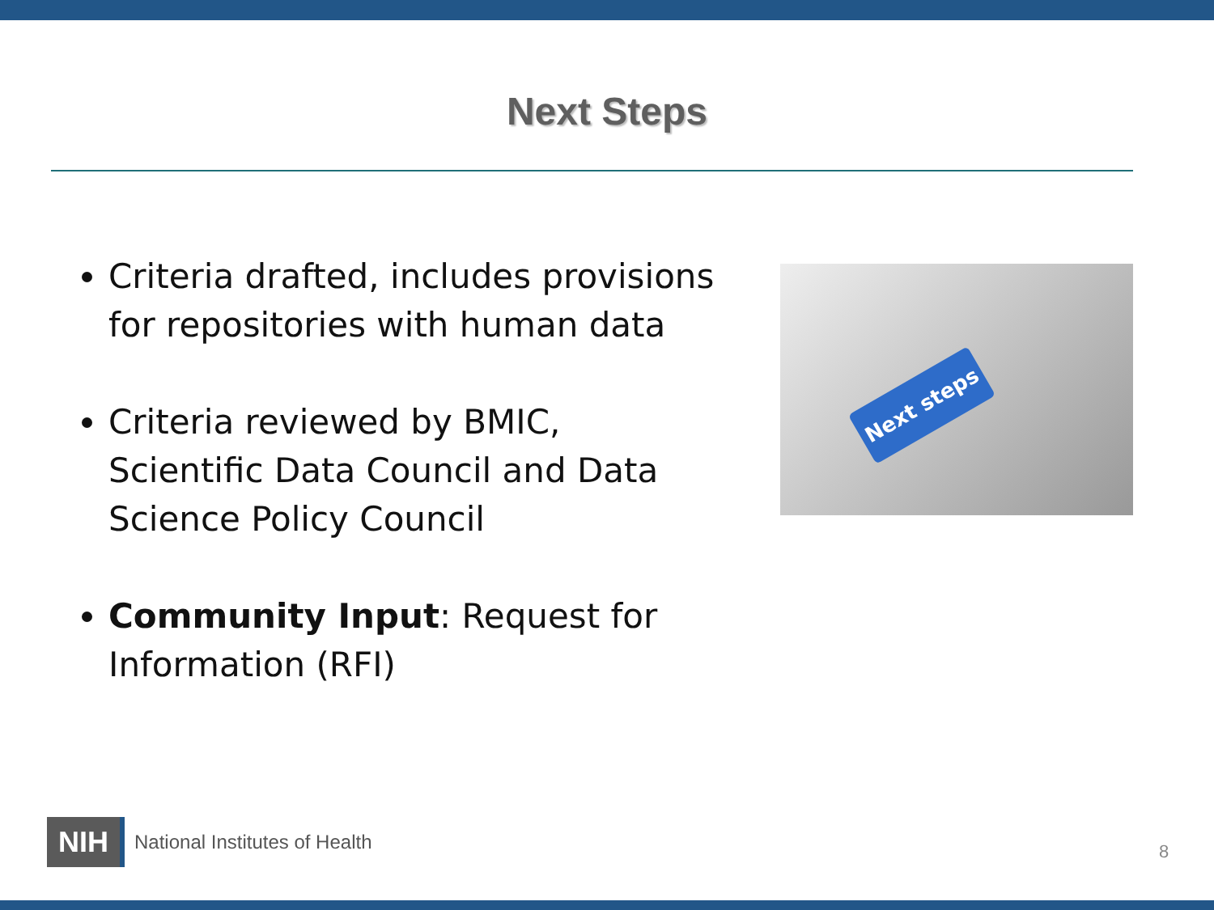Next Steps
Criteria drafted, includes provisions for repositories with human data
Criteria reviewed by BMIC, Scientific Data Council and Data Science Policy Council
Community Input: Request for Information (RFI)
Next steps
NIH National Institutes of Health
8